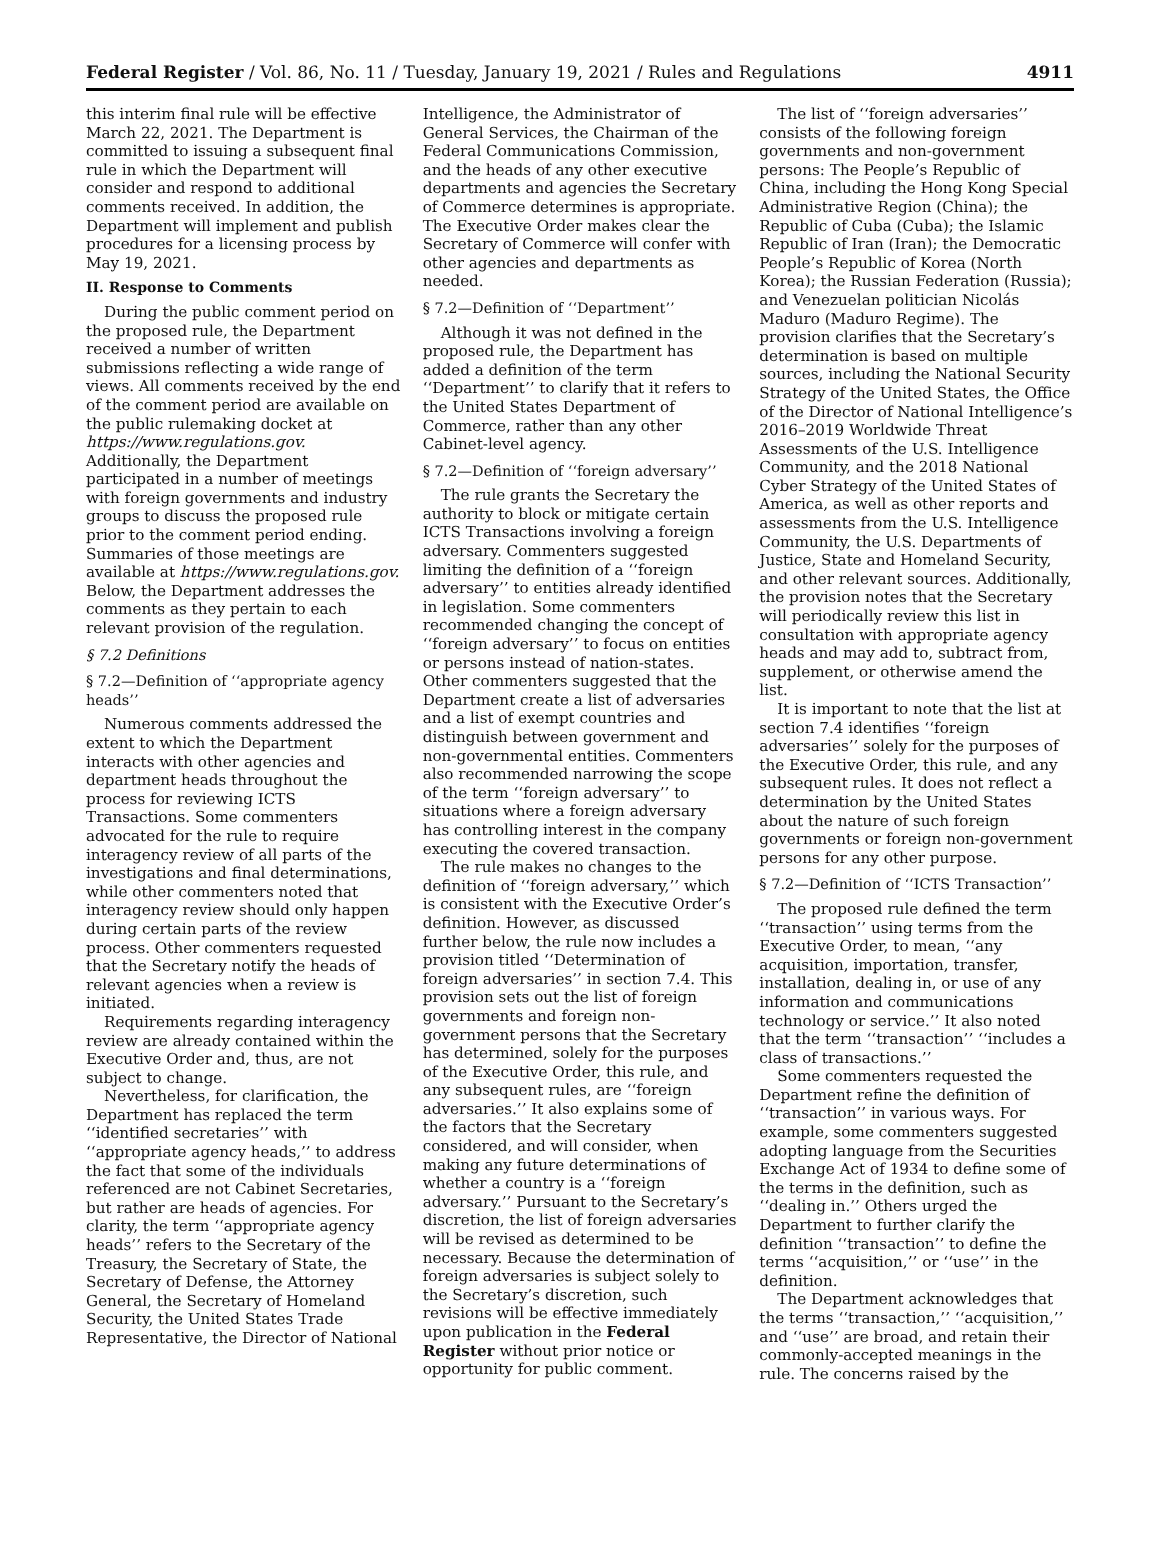Federal Register / Vol. 86, No. 11 / Tuesday, January 19, 2021 / Rules and Regulations 4911
this interim final rule will be effective March 22, 2021. The Department is committed to issuing a subsequent final rule in which the Department will consider and respond to additional comments received. In addition, the Department will implement and publish procedures for a licensing process by May 19, 2021.
II. Response to Comments
During the public comment period on the proposed rule, the Department received a number of written submissions reflecting a wide range of views. All comments received by the end of the comment period are available on the public rulemaking docket at https://www.regulations.gov. Additionally, the Department participated in a number of meetings with foreign governments and industry groups to discuss the proposed rule prior to the comment period ending. Summaries of those meetings are available at https://www.regulations.gov. Below, the Department addresses the comments as they pertain to each relevant provision of the regulation.
§ 7.2 Definitions
§ 7.2—Definition of ‘‘appropriate agency heads’’
Numerous comments addressed the extent to which the Department interacts with other agencies and department heads throughout the process for reviewing ICTS Transactions. Some commenters advocated for the rule to require interagency review of all parts of the investigations and final determinations, while other commenters noted that interagency review should only happen during certain parts of the review process. Other commenters requested that the Secretary notify the heads of relevant agencies when a review is initiated.
Requirements regarding interagency review are already contained within the Executive Order and, thus, are not subject to change.
Nevertheless, for clarification, the Department has replaced the term ‘‘identified secretaries’’ with ‘‘appropriate agency heads,’’ to address the fact that some of the individuals referenced are not Cabinet Secretaries, but rather are heads of agencies. For clarity, the term ‘‘appropriate agency heads’’ refers to the Secretary of the Treasury, the Secretary of State, the Secretary of Defense, the Attorney General, the Secretary of Homeland Security, the United States Trade Representative, the Director of National
Intelligence, the Administrator of General Services, the Chairman of the Federal Communications Commission, and the heads of any other executive departments and agencies the Secretary of Commerce determines is appropriate. The Executive Order makes clear the Secretary of Commerce will confer with other agencies and departments as needed.
§ 7.2—Definition of ‘‘Department’’
Although it was not defined in the proposed rule, the Department has added a definition of the term ‘‘Department’’ to clarify that it refers to the United States Department of Commerce, rather than any other Cabinet-level agency.
§ 7.2—Definition of ‘‘foreign adversary’’
The rule grants the Secretary the authority to block or mitigate certain ICTS Transactions involving a foreign adversary. Commenters suggested limiting the definition of a ‘‘foreign adversary’’ to entities already identified in legislation. Some commenters recommended changing the concept of ‘‘foreign adversary’’ to focus on entities or persons instead of nation-states. Other commenters suggested that the Department create a list of adversaries and a list of exempt countries and distinguish between government and non-governmental entities. Commenters also recommended narrowing the scope of the term ‘‘foreign adversary’’ to situations where a foreign adversary has controlling interest in the company executing the covered transaction.
The rule makes no changes to the definition of ‘‘foreign adversary,’’ which is consistent with the Executive Order’s definition. However, as discussed further below, the rule now includes a provision titled ‘‘Determination of foreign adversaries’’ in section 7.4. This provision sets out the list of foreign governments and foreign non-government persons that the Secretary has determined, solely for the purposes of the Executive Order, this rule, and any subsequent rules, are ‘‘foreign adversaries.’’ It also explains some of the factors that the Secretary considered, and will consider, when making any future determinations of whether a country is a ‘‘foreign adversary.’’ Pursuant to the Secretary’s discretion, the list of foreign adversaries will be revised as determined to be necessary. Because the determination of foreign adversaries is subject solely to the Secretary’s discretion, such revisions will be effective immediately upon publication in the Federal Register without prior notice or opportunity for public comment.
The list of ‘‘foreign adversaries’’ consists of the following foreign governments and non-government persons: The People’s Republic of China, including the Hong Kong Special Administrative Region (China); the Republic of Cuba (Cuba); the Islamic Republic of Iran (Iran); the Democratic People’s Republic of Korea (North Korea); the Russian Federation (Russia); and Venezuelan politician Nicolás Maduro (Maduro Regime). The provision clarifies that the Secretary’s determination is based on multiple sources, including the National Security Strategy of the United States, the Office of the Director of National Intelligence’s 2016–2019 Worldwide Threat Assessments of the U.S. Intelligence Community, and the 2018 National Cyber Strategy of the United States of America, as well as other reports and assessments from the U.S. Intelligence Community, the U.S. Departments of Justice, State and Homeland Security, and other relevant sources. Additionally, the provision notes that the Secretary will periodically review this list in consultation with appropriate agency heads and may add to, subtract from, supplement, or otherwise amend the list.
It is important to note that the list at section 7.4 identifies ‘‘foreign adversaries’’ solely for the purposes of the Executive Order, this rule, and any subsequent rules. It does not reflect a determination by the United States about the nature of such foreign governments or foreign non-government persons for any other purpose.
§ 7.2—Definition of ‘‘ICTS Transaction’’
The proposed rule defined the term ‘‘transaction’’ using terms from the Executive Order, to mean, ‘‘any acquisition, importation, transfer, installation, dealing in, or use of any information and communications technology or service.’’ It also noted that the term ‘‘transaction’’ ‘‘includes a class of transactions.’’
Some commenters requested the Department refine the definition of ‘‘transaction’’ in various ways. For example, some commenters suggested adopting language from the Securities Exchange Act of 1934 to define some of the terms in the definition, such as ‘‘dealing in.’’ Others urged the Department to further clarify the definition ‘‘transaction’’ to define the terms ‘‘acquisition,’’ or ‘‘use’’ in the definition.
The Department acknowledges that the terms ‘‘transaction,’’ ‘‘acquisition,’’ and ‘‘use’’ are broad, and retain their commonly-accepted meanings in the rule. The concerns raised by the